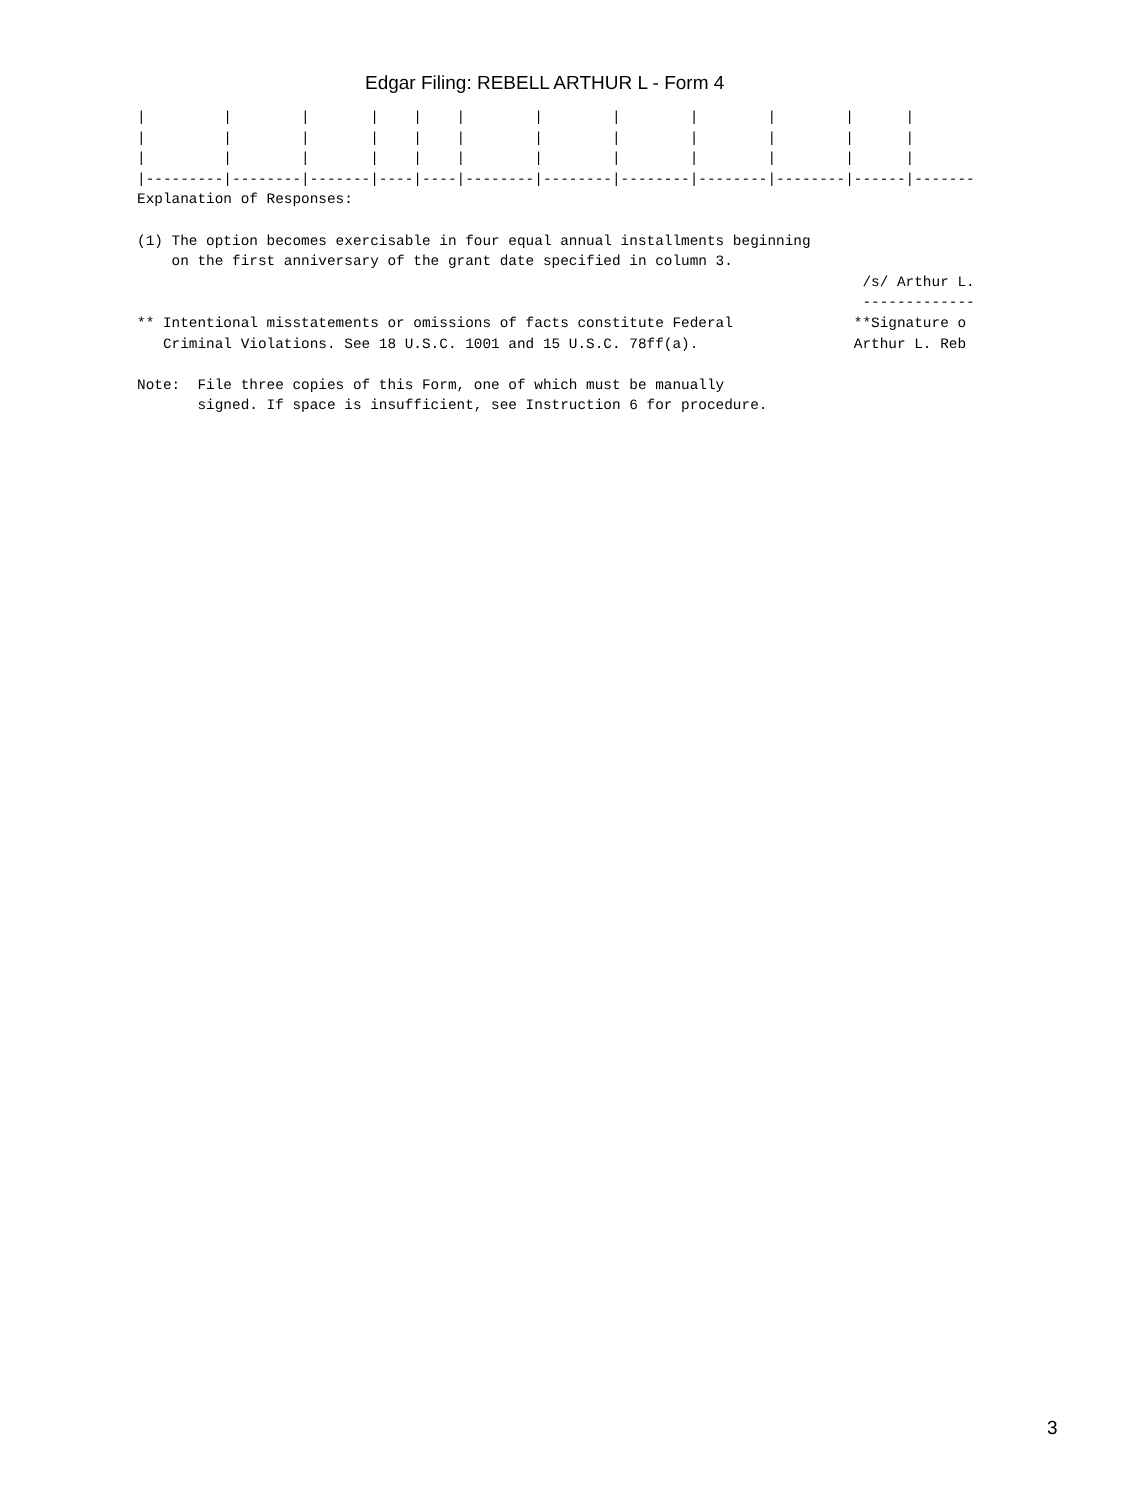Edgar Filing: REBELL ARTHUR L - Form 4
|         |        |       |    |    |        |        |        |        |        |      |
|         |        |       |    |    |        |        |        |        |        |      |
|         |        |       |    |    |        |        |        |        |        |      |
|---------|--------|-------|----|----|--------|--------|--------|--------|--------|------|-------
Explanation of Responses:

(1) The option becomes exercisable in four equal annual installments beginning
    on the first anniversary of the grant date specified in column 3.
                                                                                    /s/ Arthur L.
                                                                                    -------------
** Intentional misstatements or omissions of facts constitute Federal              **Signature o
   Criminal Violations. See 18 U.S.C. 1001 and 15 U.S.C. 78ff(a).                  Arthur L. Reb

Note:  File three copies of this Form, one of which must be manually
       signed. If space is insufficient, see Instruction 6 for procedure.
3